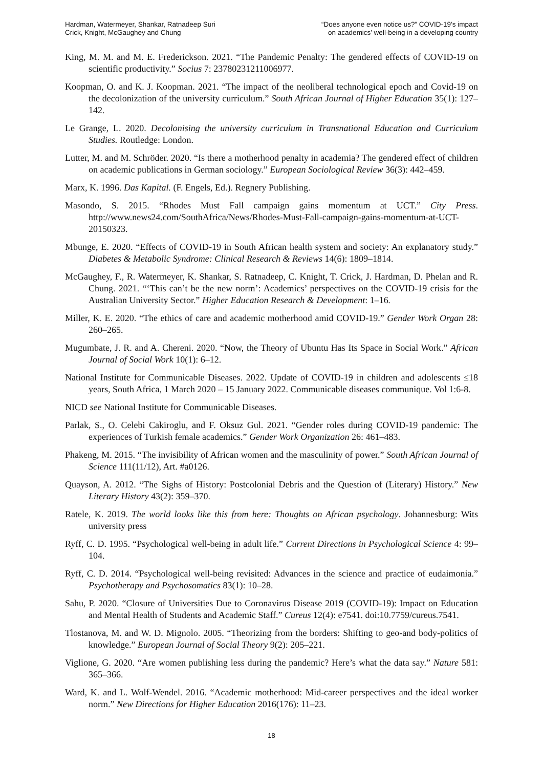Hardman, Watermeyer, Shankar, Ratnadeep Suri
Crick, Knight, McGaughey and Chung
“Does anyone even notice us?” COVID-19’s impact
on academics’ well-being in a developing country
King, M. M. and M. E. Frederickson. 2021. “The Pandemic Penalty: The gendered effects of COVID-19 on scientific productivity.” Socius 7: 23780231211006977.
Koopman, O. and K. J. Koopman. 2021. “The impact of the neoliberal technological epoch and Covid-19 on the decolonization of the university curriculum.” South African Journal of Higher Education 35(1): 127–142.
Le Grange, L. 2020. Decolonising the university curriculum in Transnational Education and Curriculum Studies. Routledge: London.
Lutter, M. and M. Schröder. 2020. “Is there a motherhood penalty in academia? The gendered effect of children on academic publications in German sociology.” European Sociological Review 36(3): 442–459.
Marx, K. 1996. Das Kapital. (F. Engels, Ed.). Regnery Publishing.
Masondo, S. 2015. “Rhodes Must Fall campaign gains momentum at UCT.” City Press. http://www.news24.com/SouthAfrica/News/Rhodes-Must-Fall-campaign-gains-momentum-at-UCT-20150323.
Mbunge, E. 2020. “Effects of COVID-19 in South African health system and society: An explanatory study.” Diabetes & Metabolic Syndrome: Clinical Research & Reviews 14(6): 1809–1814.
McGaughey, F., R. Watermeyer, K. Shankar, S. Ratnadeep, C. Knight, T. Crick, J. Hardman, D. Phelan and R. Chung. 2021. “‘This can’t be the new norm’: Academics’ perspectives on the COVID-19 crisis for the Australian University Sector.” Higher Education Research & Development: 1–16.
Miller, K. E. 2020. “The ethics of care and academic motherhood amid COVID-19.” Gender Work Organ 28: 260–265.
Mugumbate, J. R. and A. Chereni. 2020. “Now, the Theory of Ubuntu Has Its Space in Social Work.” African Journal of Social Work 10(1): 6–12.
National Institute for Communicable Diseases. 2022. Update of COVID-19 in children and adolescents ≤18 years, South Africa, 1 March 2020 – 15 January 2022. Communicable diseases communique. Vol 1:6-8.
NICD see National Institute for Communicable Diseases.
Parlak, S., O. Celebi Cakiroglu, and F. Oksuz Gul. 2021. “Gender roles during COVID-19 pandemic: The experiences of Turkish female academics.” Gender Work Organization 26: 461–483.
Phakeng, M. 2015. “The invisibility of African women and the masculinity of power.” South African Journal of Science 111(11/12), Art. #a0126.
Quayson, A. 2012. “The Sighs of History: Postcolonial Debris and the Question of (Literary) History.” New Literary History 43(2): 359–370.
Ratele, K. 2019. The world looks like this from here: Thoughts on African psychology. Johannesburg: Wits university press
Ryff, C. D. 1995. “Psychological well-being in adult life.” Current Directions in Psychological Science 4: 99–104.
Ryff, C. D. 2014. “Psychological well-being revisited: Advances in the science and practice of eudaimonia.” Psychotherapy and Psychosomatics 83(1): 10–28.
Sahu, P. 2020. “Closure of Universities Due to Coronavirus Disease 2019 (COVID-19): Impact on Education and Mental Health of Students and Academic Staff.” Cureus 12(4): e7541. doi:10.7759/cureus.7541.
Tlostanova, M. and W. D. Mignolo. 2005. “Theorizing from the borders: Shifting to geo-and body-politics of knowledge.” European Journal of Social Theory 9(2): 205–221.
Viglione, G. 2020. “Are women publishing less during the pandemic? Here’s what the data say.” Nature 581: 365–366.
Ward, K. and L. Wolf-Wendel. 2016. “Academic motherhood: Mid-career perspectives and the ideal worker norm.” New Directions for Higher Education 2016(176): 11–23.
18